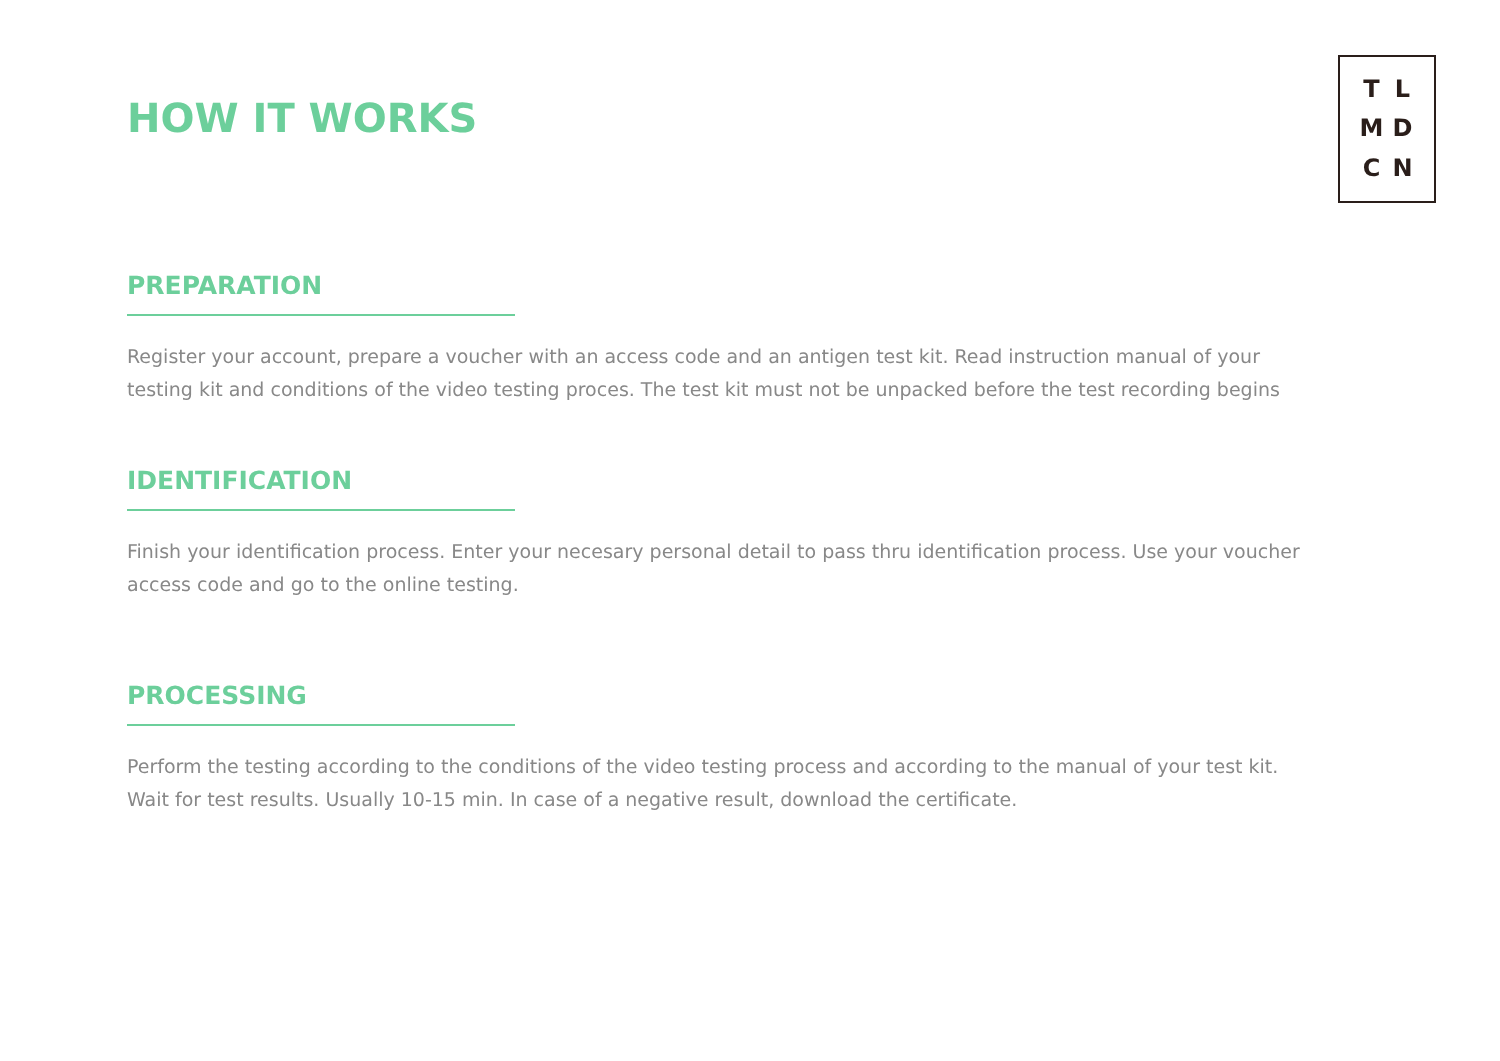TLMDCN
HOW IT WORKS
PREPARATION
Register your account, prepare a voucher with an access code and an antigen test kit. Read instruction manual of your testing kit and conditions of the video testing proces. The test kit must not be unpacked before the test recording begins
IDENTIFICATION
Finish your identification process. Enter your necesary personal detail to pass thru identification process. Use your voucher access code and go to the online testing.
PROCESSING
Perform the testing according to the conditions of the video testing process and according to the manual of your test kit. Wait for test results. Usually 10-15 min. In case of a negative result, download the certificate.